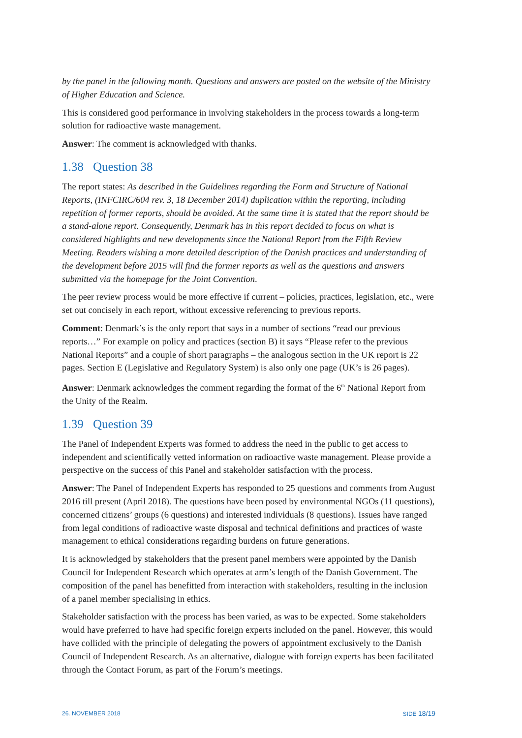by the panel in the following month. Questions and answers are posted on the website of the Ministry of Higher Education and Science.
This is considered good performance in involving stakeholders in the process towards a long-term solution for radioactive waste management.
Answer: The comment is acknowledged with thanks.
1.38 Question 38
The report states: As described in the Guidelines regarding the Form and Structure of National Reports, (INFCIRC/604 rev. 3, 18 December 2014) duplication within the reporting, including repetition of former reports, should be avoided. At the same time it is stated that the report should be a stand-alone report. Consequently, Denmark has in this report decided to focus on what is considered highlights and new developments since the National Report from the Fifth Review Meeting. Readers wishing a more detailed description of the Danish practices and understanding of the development before 2015 will find the former reports as well as the questions and answers submitted via the homepage for the Joint Convention.
The peer review process would be more effective if current – policies, practices, legislation, etc., were set out concisely in each report, without excessive referencing to previous reports.
Comment: Denmark’s is the only report that says in a number of sections “read our previous reports…” For example on policy and practices (section B) it says “Please refer to the previous National Reports” and a couple of short paragraphs – the analogous section in the UK report is 22 pages. Section E (Legislative and Regulatory System) is also only one page (UK’s is 26 pages).
Answer: Denmark acknowledges the comment regarding the format of the 6<sup>th</sup> National Report from the Unity of the Realm.
1.39 Question 39
The Panel of Independent Experts was formed to address the need in the public to get access to independent and scientifically vetted information on radioactive waste management. Please provide a perspective on the success of this Panel and stakeholder satisfaction with the process.
Answer: The Panel of Independent Experts has responded to 25 questions and comments from August 2016 till present (April 2018). The questions have been posed by environmental NGOs (11 questions), concerned citizens’ groups (6 questions) and interested individuals (8 questions). Issues have ranged from legal conditions of radioactive waste disposal and technical definitions and practices of waste management to ethical considerations regarding burdens on future generations.
It is acknowledged by stakeholders that the present panel members were appointed by the Danish Council for Independent Research which operates at arm’s length of the Danish Government. The composition of the panel has benefitted from interaction with stakeholders, resulting in the inclusion of a panel member specialising in ethics.
Stakeholder satisfaction with the process has been varied, as was to be expected. Some stakeholders would have preferred to have had specific foreign experts included on the panel. However, this would have collided with the principle of delegating the powers of appointment exclusively to the Danish Council of Independent Research. As an alternative, dialogue with foreign experts has been facilitated through the Contact Forum, as part of the Forum’s meetings.
26. NOVEMBER 2018 SIDE 18/19